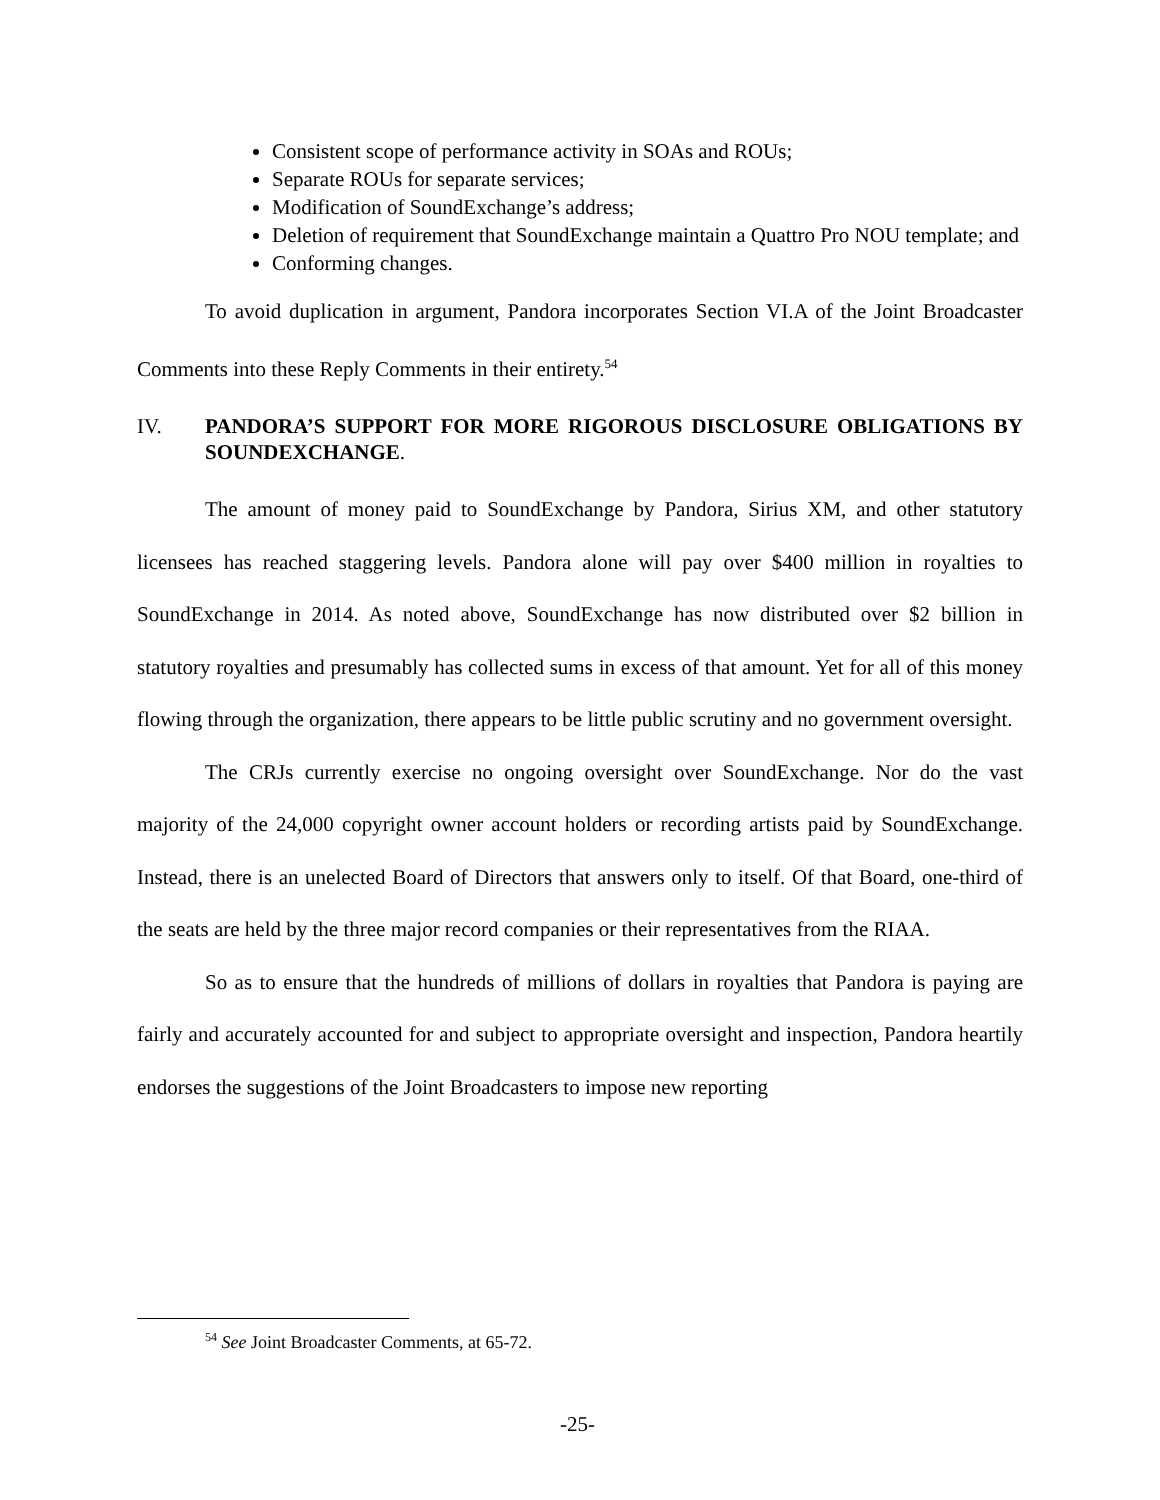Consistent scope of performance activity in SOAs and ROUs;
Separate ROUs for separate services;
Modification of SoundExchange’s address;
Deletion of requirement that SoundExchange maintain a Quattro Pro NOU template; and
Conforming changes.
To avoid duplication in argument, Pandora incorporates Section VI.A of the Joint Broadcaster Comments into these Reply Comments in their entirety.<sup>54</sup>
IV. PANDORA’S SUPPORT FOR MORE RIGOROUS DISCLOSURE OBLIGATIONS BY SOUNDEXCHANGE.
The amount of money paid to SoundExchange by Pandora, Sirius XM, and other statutory licensees has reached staggering levels. Pandora alone will pay over $400 million in royalties to SoundExchange in 2014. As noted above, SoundExchange has now distributed over $2 billion in statutory royalties and presumably has collected sums in excess of that amount. Yet for all of this money flowing through the organization, there appears to be little public scrutiny and no government oversight.
The CRJs currently exercise no ongoing oversight over SoundExchange. Nor do the vast majority of the 24,000 copyright owner account holders or recording artists paid by SoundExchange. Instead, there is an unelected Board of Directors that answers only to itself. Of that Board, one-third of the seats are held by the three major record companies or their representatives from the RIAA.
So as to ensure that the hundreds of millions of dollars in royalties that Pandora is paying are fairly and accurately accounted for and subject to appropriate oversight and inspection, Pandora heartily endorses the suggestions of the Joint Broadcasters to impose new reporting
<sup>54</sup> See Joint Broadcaster Comments, at 65-72.
-25-